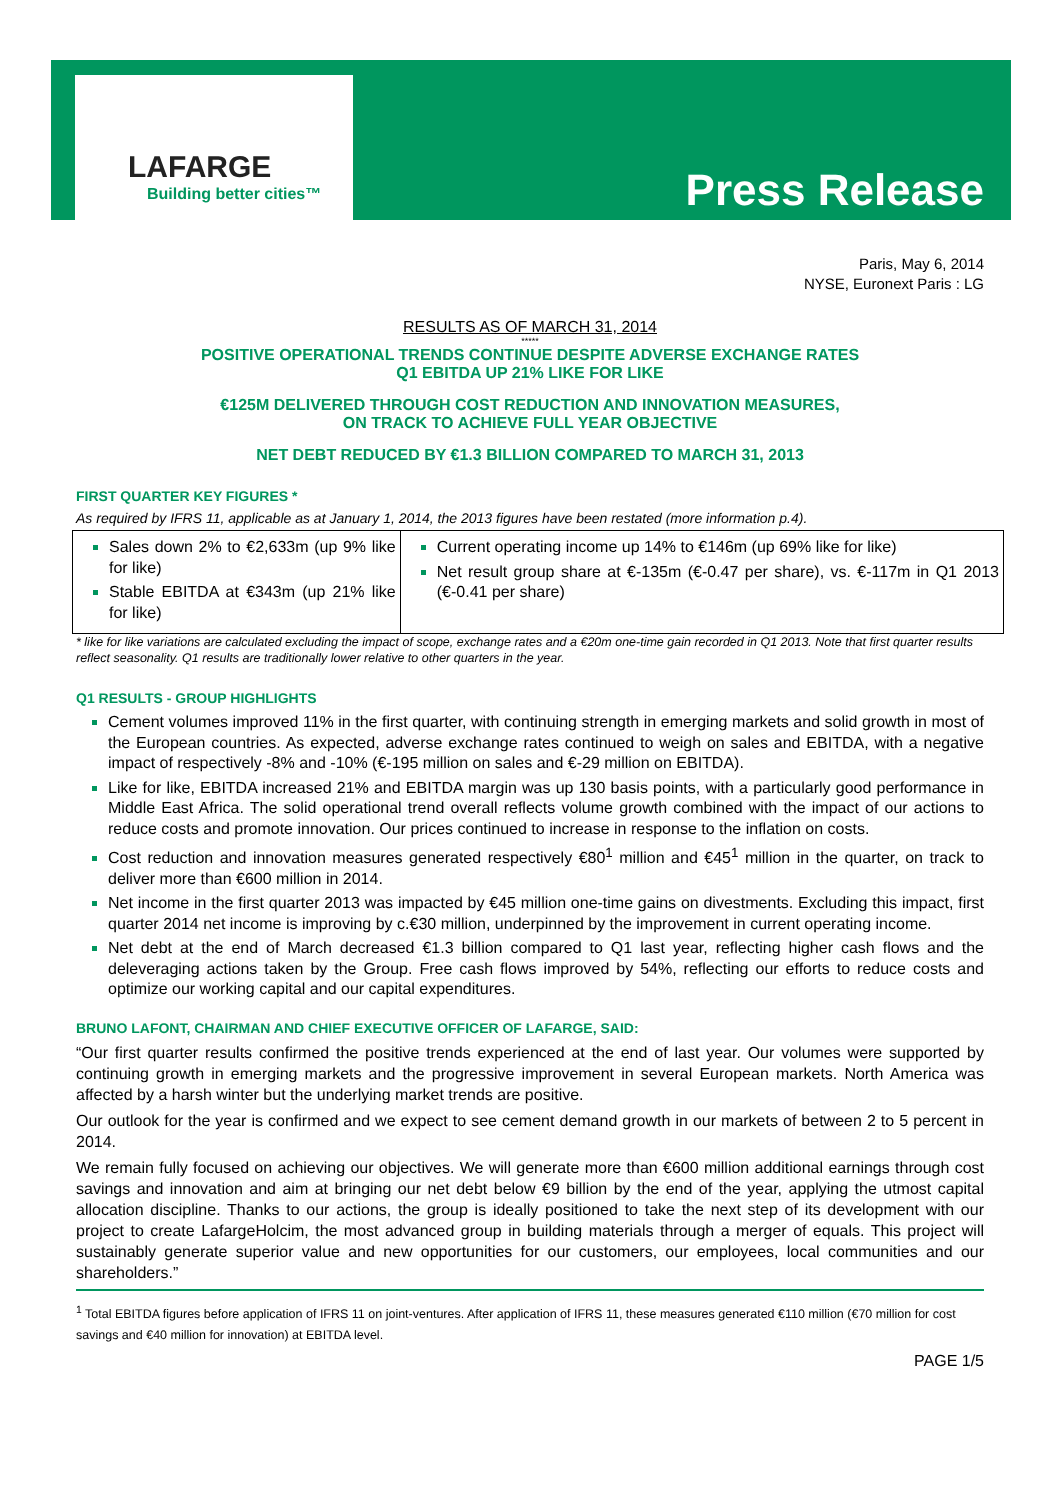LAFARGE
Building better cities™ Press Release
Paris, May 6, 2014
NYSE, Euronext Paris : LG
RESULTS AS OF MARCH 31, 2014
*****
POSITIVE OPERATIONAL TRENDS CONTINUE DESPITE ADVERSE EXCHANGE RATES
Q1 EBITDA UP 21% LIKE FOR LIKE
€125M DELIVERED THROUGH COST REDUCTION AND INNOVATION MEASURES,
ON TRACK TO ACHIEVE FULL YEAR OBJECTIVE
NET DEBT REDUCED BY €1.3 BILLION COMPARED TO MARCH 31, 2013
FIRST QUARTER KEY FIGURES *
As required by IFRS 11, applicable as at January 1, 2014, the 2013 figures have been restated (more information p.4).
| Sales down 2% to €2,633m (up 9% like for like) Stable EBITDA at €343m (up 21% like for like) | Current operating income up 14% to €146m (up 69% like for like) Net result group share at €-135m (€-0.47 per share), vs. €-117m in Q1 2013 (€-0.41 per share) |
* like for like variations are calculated excluding the impact of scope, exchange rates and a €20m one-time gain recorded in Q1 2013. Note that first quarter results reflect seasonality. Q1 results are traditionally lower relative to other quarters in the year.
Q1 RESULTS - GROUP HIGHLIGHTS
Cement volumes improved 11% in the first quarter, with continuing strength in emerging markets and solid growth in most of the European countries. As expected, adverse exchange rates continued to weigh on sales and EBITDA, with a negative impact of respectively -8% and -10% (€-195 million on sales and €-29 million on EBITDA).
Like for like, EBITDA increased 21% and EBITDA margin was up 130 basis points, with a particularly good performance in Middle East Africa. The solid operational trend overall reflects volume growth combined with the impact of our actions to reduce costs and promote innovation. Our prices continued to increase in response to the inflation on costs.
Cost reduction and innovation measures generated respectively €80<sup>1</sup> million and €45<sup>1</sup> million in the quarter, on track to deliver more than €600 million in 2014.
Net income in the first quarter 2013 was impacted by €45 million one-time gains on divestments. Excluding this impact, first quarter 2014 net income is improving by c.€30 million, underpinned by the improvement in current operating income.
Net debt at the end of March decreased €1.3 billion compared to Q1 last year, reflecting higher cash flows and the deleveraging actions taken by the Group. Free cash flows improved by 54%, reflecting our efforts to reduce costs and optimize our working capital and our capital expenditures.
BRUNO LAFONT, CHAIRMAN AND CHIEF EXECUTIVE OFFICER OF LAFARGE, SAID:
“Our first quarter results confirmed the positive trends experienced at the end of last year. Our volumes were supported by continuing growth in emerging markets and the progressive improvement in several European markets. North America was affected by a harsh winter but the underlying market trends are positive.
Our outlook for the year is confirmed and we expect to see cement demand growth in our markets of between 2 to 5 percent in 2014.
We remain fully focused on achieving our objectives. We will generate more than €600 million additional earnings through cost savings and innovation and aim at bringing our net debt below €9 billion by the end of the year, applying the utmost capital allocation discipline. Thanks to our actions, the group is ideally positioned to take the next step of its development with our project to create LafargeHolcim, the most advanced group in building materials through a merger of equals. This project will sustainably generate superior value and new opportunities for our customers, our employees, local communities and our shareholders.”
<sup>1</sup> Total EBITDA figures before application of IFRS 11 on joint-ventures. After application of IFRS 11, these measures generated €110 million (€70 million for cost savings and €40 million for innovation) at EBITDA level.
PAGE 1/5